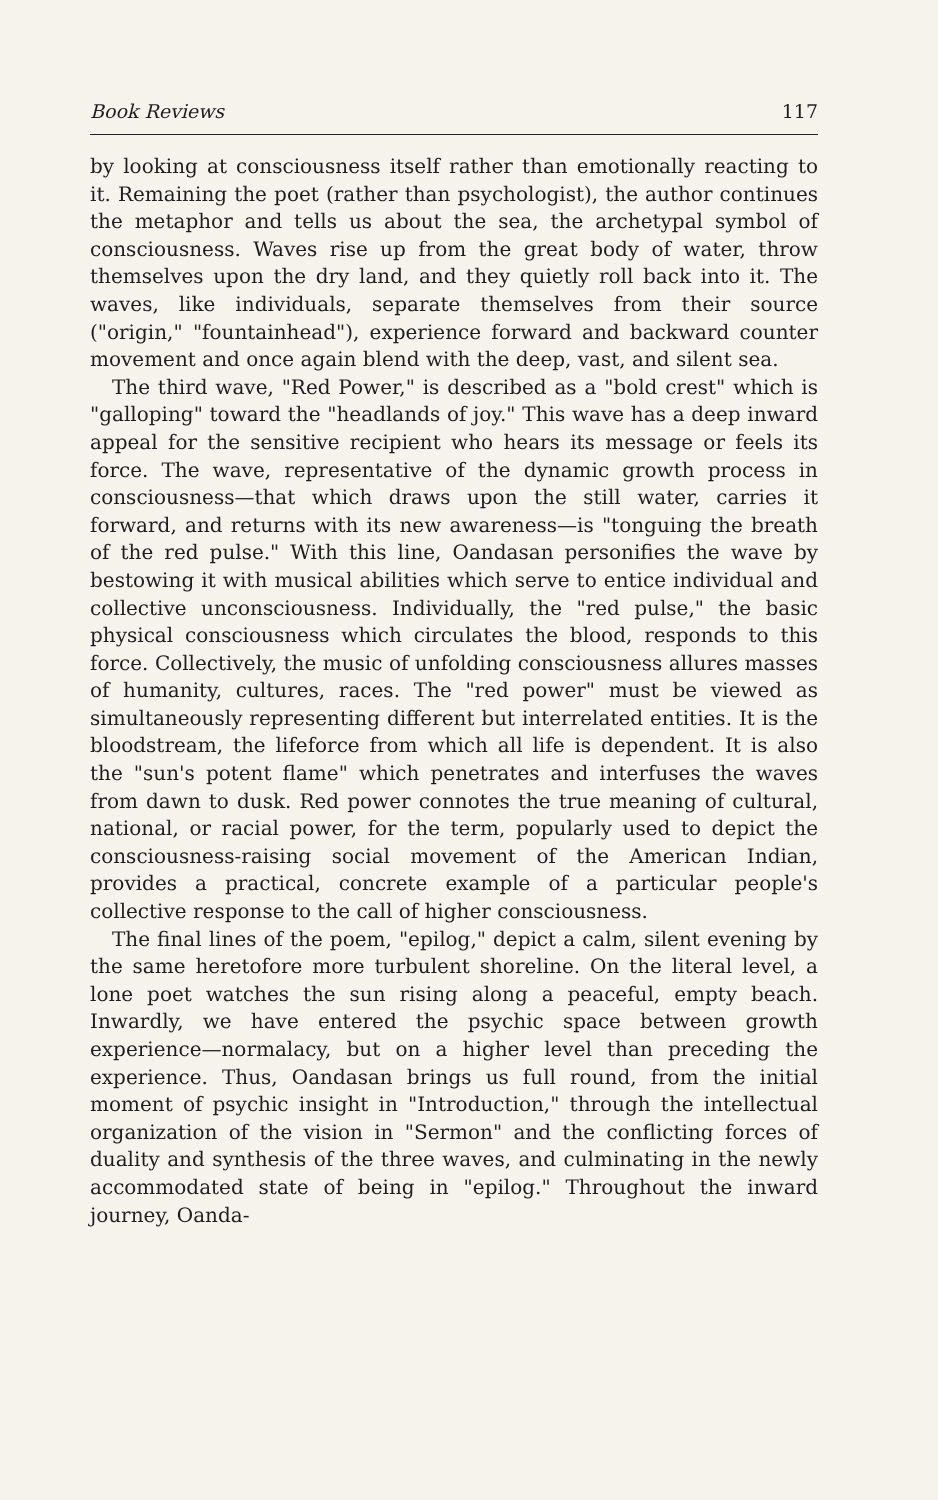Book Reviews 117
by looking at consciousness itself rather than emotionally reacting to it. Remaining the poet (rather than psychologist), the author continues the metaphor and tells us about the sea, the archetypal symbol of consciousness. Waves rise up from the great body of water, throw themselves upon the dry land, and they quietly roll back into it. The waves, like individuals, separate themselves from their source ("origin," "fountainhead"), experience forward and backward counter movement and once again blend with the deep, vast, and silent sea.
The third wave, "Red Power," is described as a "bold crest" which is "galloping" toward the "headlands of joy." This wave has a deep inward appeal for the sensitive recipient who hears its message or feels its force. The wave, representative of the dynamic growth process in consciousness—that which draws upon the still water, carries it forward, and returns with its new awareness—is "tonguing the breath of the red pulse." With this line, Oandasan personifies the wave by bestowing it with musical abilities which serve to entice individual and collective unconsciousness. Individually, the "red pulse," the basic physical consciousness which circulates the blood, responds to this force. Collectively, the music of unfolding consciousness allures masses of humanity, cultures, races. The "red power" must be viewed as simultaneously representing different but interrelated entities. It is the bloodstream, the lifeforce from which all life is dependent. It is also the "sun's potent flame" which penetrates and interfuses the waves from dawn to dusk. Red power connotes the true meaning of cultural, national, or racial power, for the term, popularly used to depict the consciousness-raising social movement of the American Indian, provides a practical, concrete example of a particular people's collective response to the call of higher consciousness.
The final lines of the poem, "epilog," depict a calm, silent evening by the same heretofore more turbulent shoreline. On the literal level, a lone poet watches the sun rising along a peaceful, empty beach. Inwardly, we have entered the psychic space between growth experience—normalacy, but on a higher level than preceding the experience. Thus, Oandasan brings us full round, from the initial moment of psychic insight in "Introduction," through the intellectual organization of the vision in "Sermon" and the conflicting forces of duality and synthesis of the three waves, and culminating in the newly accommodated state of being in "epilog." Throughout the inward journey, Oanda-